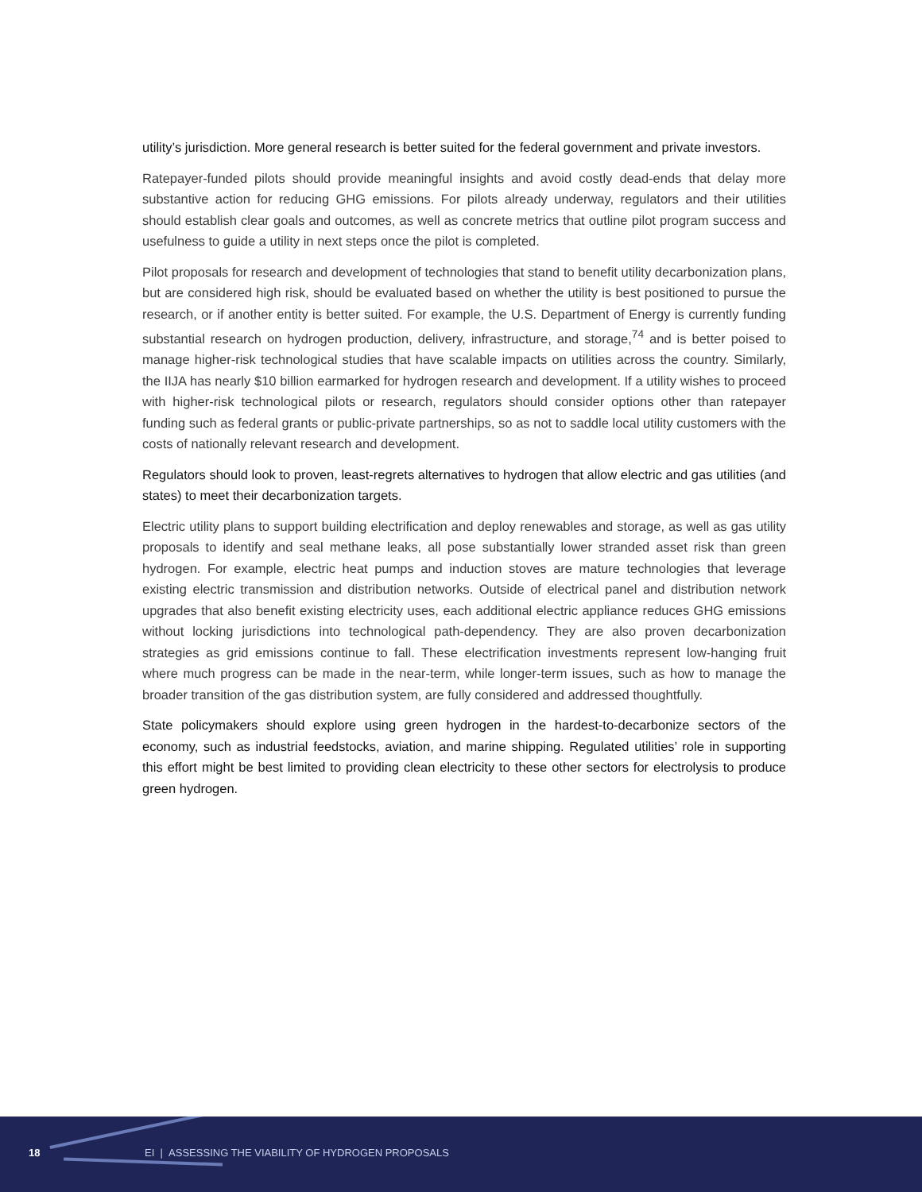utility’s jurisdiction. More general research is better suited for the federal government and private investors.
Ratepayer-funded pilots should provide meaningful insights and avoid costly dead-ends that delay more substantive action for reducing GHG emissions. For pilots already underway, regulators and their utilities should establish clear goals and outcomes, as well as concrete metrics that outline pilot program success and usefulness to guide a utility in next steps once the pilot is completed.
Pilot proposals for research and development of technologies that stand to benefit utility decarbonization plans, but are considered high risk, should be evaluated based on whether the utility is best positioned to pursue the research, or if another entity is better suited. For example, the U.S. Department of Energy is currently funding substantial research on hydrogen production, delivery, infrastructure, and storage,<sup>74</sup> and is better poised to manage higher-risk technological studies that have scalable impacts on utilities across the country. Similarly, the IIJA has nearly $10 billion earmarked for hydrogen research and development. If a utility wishes to proceed with higher-risk technological pilots or research, regulators should consider options other than ratepayer funding such as federal grants or public-private partnerships, so as not to saddle local utility customers with the costs of nationally relevant research and development.
Regulators should look to proven, least-regrets alternatives to hydrogen that allow electric and gas utilities (and states) to meet their decarbonization targets.
Electric utility plans to support building electrification and deploy renewables and storage, as well as gas utility proposals to identify and seal methane leaks, all pose substantially lower stranded asset risk than green hydrogen. For example, electric heat pumps and induction stoves are mature technologies that leverage existing electric transmission and distribution networks. Outside of electrical panel and distribution network upgrades that also benefit existing electricity uses, each additional electric appliance reduces GHG emissions without locking jurisdictions into technological path-dependency. They are also proven decarbonization strategies as grid emissions continue to fall. These electrification investments represent low-hanging fruit where much progress can be made in the near-term, while longer-term issues, such as how to manage the broader transition of the gas distribution system, are fully considered and addressed thoughtfully.
State policymakers should explore using green hydrogen in the hardest-to-decarbonize sectors of the economy, such as industrial feedstocks, aviation, and marine shipping. Regulated utilities’ role in supporting this effort might be best limited to providing clean electricity to these other sectors for electrolysis to produce green hydrogen.
18 EI | ASSESSING THE VIABILITY OF HYDROGEN PROPOSALS